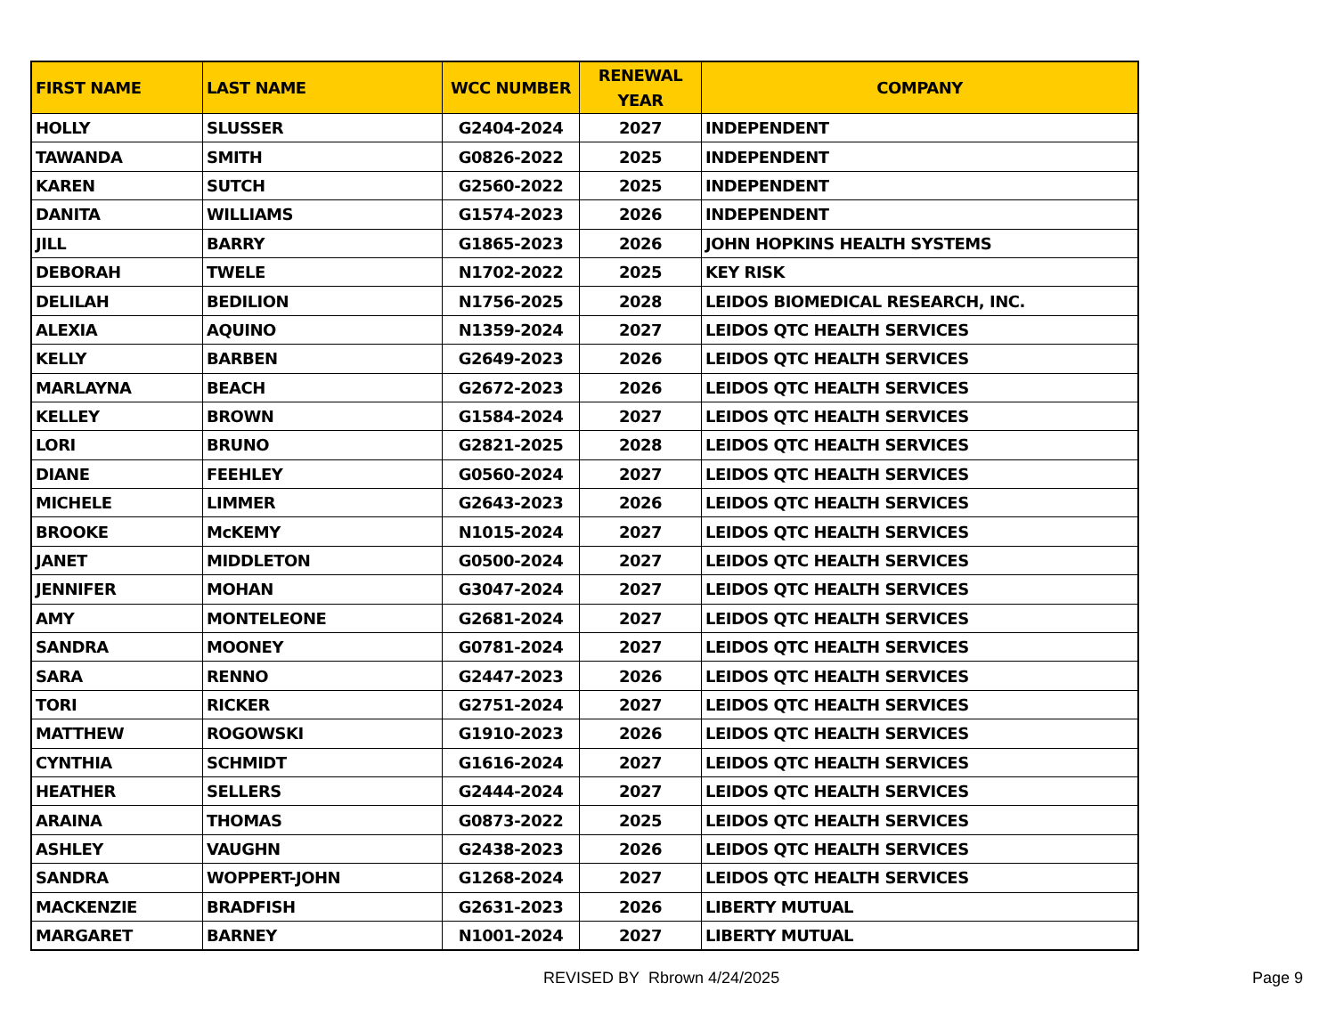| FIRST NAME | LAST NAME | WCC NUMBER | RENEWAL YEAR | COMPANY |
| --- | --- | --- | --- | --- |
| HOLLY | SLUSSER | G2404-2024 | 2027 | INDEPENDENT |
| TAWANDA | SMITH | G0826-2022 | 2025 | INDEPENDENT |
| KAREN | SUTCH | G2560-2022 | 2025 | INDEPENDENT |
| DANITA | WILLIAMS | G1574-2023 | 2026 | INDEPENDENT |
| JILL | BARRY | G1865-2023 | 2026 | JOHN HOPKINS HEALTH SYSTEMS |
| DEBORAH | TWELE | N1702-2022 | 2025 | KEY RISK |
| DELILAH | BEDILION | N1756-2025 | 2028 | LEIDOS BIOMEDICAL RESEARCH, INC. |
| ALEXIA | AQUINO | N1359-2024 | 2027 | LEIDOS QTC HEALTH SERVICES |
| KELLY | BARBEN | G2649-2023 | 2026 | LEIDOS QTC HEALTH SERVICES |
| MARLAYNA | BEACH | G2672-2023 | 2026 | LEIDOS QTC HEALTH SERVICES |
| KELLEY | BROWN | G1584-2024 | 2027 | LEIDOS QTC HEALTH SERVICES |
| LORI | BRUNO | G2821-2025 | 2028 | LEIDOS QTC HEALTH SERVICES |
| DIANE | FEEHLEY | G0560-2024 | 2027 | LEIDOS QTC HEALTH SERVICES |
| MICHELE | LIMMER | G2643-2023 | 2026 | LEIDOS QTC HEALTH SERVICES |
| BROOKE | McKEMY | N1015-2024 | 2027 | LEIDOS QTC HEALTH SERVICES |
| JANET | MIDDLETON | G0500-2024 | 2027 | LEIDOS QTC HEALTH SERVICES |
| JENNIFER | MOHAN | G3047-2024 | 2027 | LEIDOS QTC HEALTH SERVICES |
| AMY | MONTELEONE | G2681-2024 | 2027 | LEIDOS QTC HEALTH SERVICES |
| SANDRA | MOONEY | G0781-2024 | 2027 | LEIDOS QTC HEALTH SERVICES |
| SARA | RENNO | G2447-2023 | 2026 | LEIDOS QTC HEALTH SERVICES |
| TORI | RICKER | G2751-2024 | 2027 | LEIDOS QTC HEALTH SERVICES |
| MATTHEW | ROGOWSKI | G1910-2023 | 2026 | LEIDOS QTC HEALTH SERVICES |
| CYNTHIA | SCHMIDT | G1616-2024 | 2027 | LEIDOS QTC HEALTH SERVICES |
| HEATHER | SELLERS | G2444-2024 | 2027 | LEIDOS QTC HEALTH SERVICES |
| ARAINA | THOMAS | G0873-2022 | 2025 | LEIDOS QTC HEALTH SERVICES |
| ASHLEY | VAUGHN | G2438-2023 | 2026 | LEIDOS QTC HEALTH SERVICES |
| SANDRA | WOPPERT-JOHN | G1268-2024 | 2027 | LEIDOS QTC HEALTH SERVICES |
| MACKENZIE | BRADFISH | G2631-2023 | 2026 | LIBERTY MUTUAL |
| MARGARET | BARNEY | N1001-2024 | 2027 | LIBERTY MUTUAL |
REVISED BY Rbrown 4/24/2025 Page 9